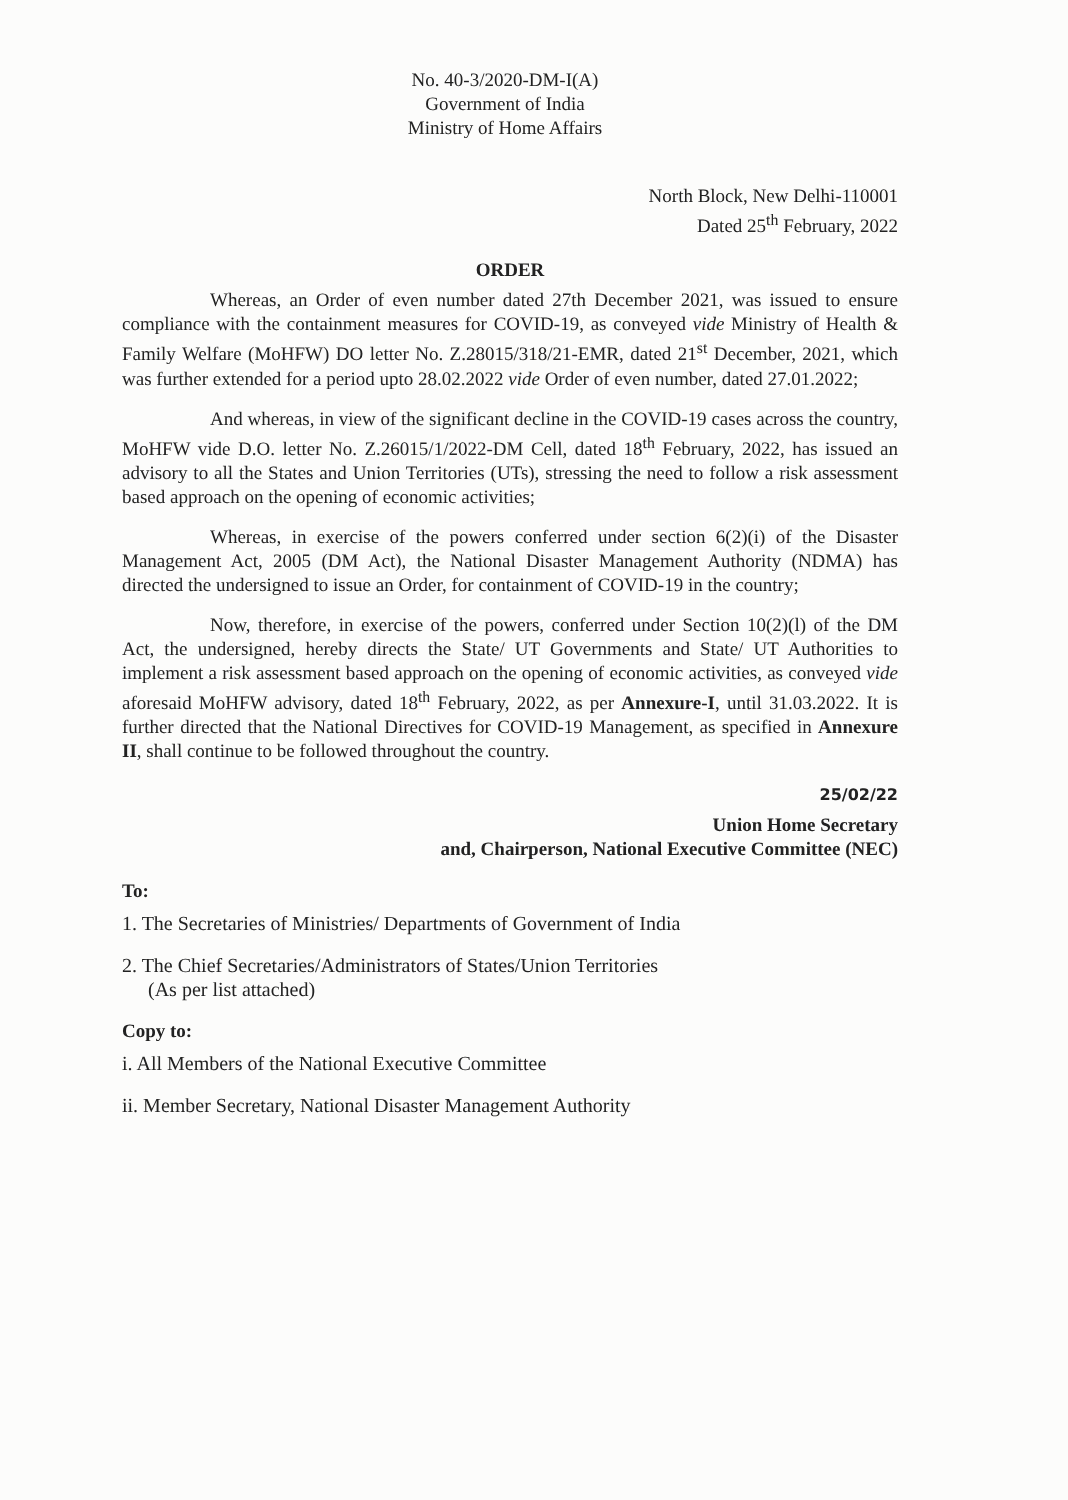No. 40-3/2020-DM-I(A)
Government of India
Ministry of Home Affairs
North Block, New Delhi-110001
Dated 25<sup>th</sup> February, 2022
ORDER
Whereas, an Order of even number dated 27th December 2021, was issued to ensure compliance with the containment measures for COVID-19, as conveyed vide Ministry of Health & Family Welfare (MoHFW) DO letter No. Z.28015/318/21-EMR, dated 21<sup>st</sup> December, 2021, which was further extended for a period upto 28.02.2022 vide Order of even number, dated 27.01.2022;
And whereas, in view of the significant decline in the COVID-19 cases across the country, MoHFW vide D.O. letter No. Z.26015/1/2022-DM Cell, dated 18<sup>th</sup> February, 2022, has issued an advisory to all the States and Union Territories (UTs), stressing the need to follow a risk assessment based approach on the opening of economic activities;
Whereas, in exercise of the powers conferred under section 6(2)(i) of the Disaster Management Act, 2005 (DM Act), the National Disaster Management Authority (NDMA) has directed the undersigned to issue an Order, for containment of COVID-19 in the country;
Now, therefore, in exercise of the powers, conferred under Section 10(2)(l) of the DM Act, the undersigned, hereby directs the State/ UT Governments and State/ UT Authorities to implement a risk assessment based approach on the opening of economic activities, as conveyed vide aforesaid MoHFW advisory, dated 18<sup>th</sup> February, 2022, as per Annexure-I, until 31.03.2022. It is further directed that the National Directives for COVID-19 Management, as specified in Annexure II, shall continue to be followed throughout the country.
25/02/22
Union Home Secretary
and, Chairperson, National Executive Committee (NEC)
To:
1. The Secretaries of Ministries/ Departments of Government of India
2. The Chief Secretaries/Administrators of States/Union Territories
(As per list attached)
Copy to:
i. All Members of the National Executive Committee
ii. Member Secretary, National Disaster Management Authority